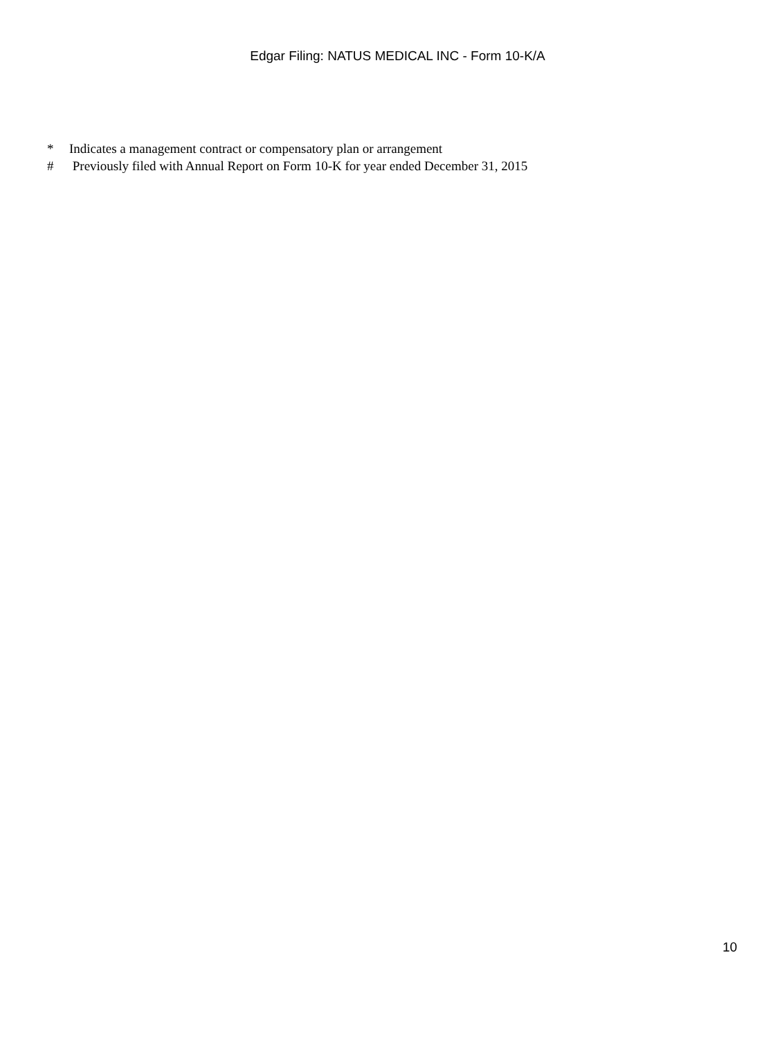Edgar Filing: NATUS MEDICAL INC - Form 10-K/A
* Indicates a management contract or compensatory plan or arrangement
# Previously filed with Annual Report on Form 10-K for year ended December 31, 2015
10